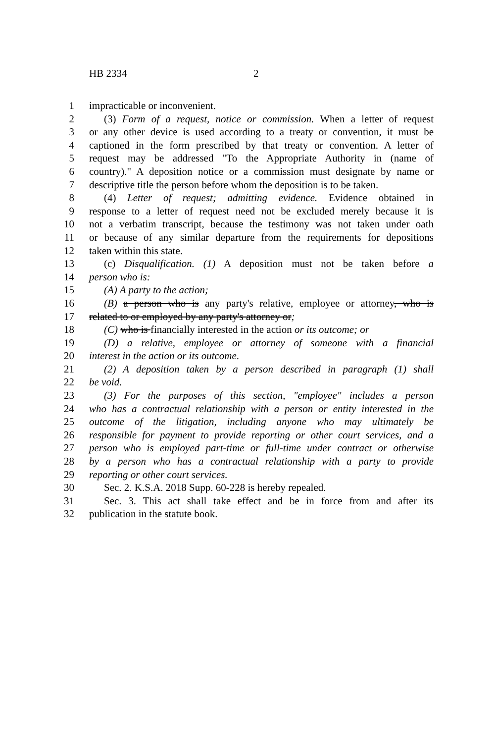HB 2334 2
1 impracticable or inconvenient.
2 (3) Form of a request, notice or commission. When a letter of request
3 or any other device is used according to a treaty or convention, it must be
4 captioned in the form prescribed by that treaty or convention. A letter of
5 request may be addressed "To the Appropriate Authority in (name of
6 country)." A deposition notice or a commission must designate by name or
7 descriptive title the person before whom the deposition is to be taken.
8 (4) Letter of request; admitting evidence. Evidence obtained in
9 response to a letter of request need not be excluded merely because it is
10 not a verbatim transcript, because the testimony was not taken under oath
11 or because of any similar departure from the requirements for depositions
12 taken within this state.
13 (c) Disqualification. (1) A deposition must not be taken before a
14 person who is:
15 (A) A party to the action;
16 (B) a person who is any party's relative, employee or attorney, who is
17 related to or employed by any party's attorney or;
18 (C) who is financially interested in the action or its outcome; or
19 (D) a relative, employee or attorney of someone with a financial
20 interest in the action or its outcome.
21 (2) A deposition taken by a person described in paragraph (1) shall
22 be void.
23 (3) For the purposes of this section, "employee" includes a person
24 who has a contractual relationship with a person or entity interested in the
25 outcome of the litigation, including anyone who may ultimately be
26 responsible for payment to provide reporting or other court services, and a
27 person who is employed part-time or full-time under contract or otherwise
28 by a person who has a contractual relationship with a party to provide
29 reporting or other court services.
30 Sec. 2. K.S.A. 2018 Supp. 60-228 is hereby repealed.
31 Sec. 3. This act shall take effect and be in force from and after its
32 publication in the statute book.